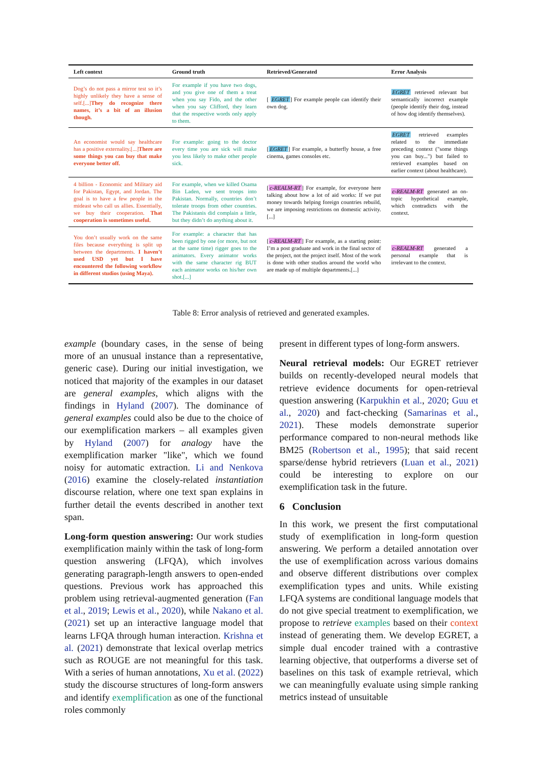| Left context | Ground truth | Retrieved/Generated | Error Analysis |
| --- | --- | --- | --- |
| Dog’s do not pass a mirror test so it’s highly unlikely they have a sense of self.[...] They do recognize there names, it’s a bit of an illusion though. | For example if you have two dogs, and you give one of them a treat when you say Fido, and the other when you say Clifford, they learn that the respective words only apply to them. | [ EGRET ] For example people can identify their own dog. | EGRET retrieved relevant but semantically incorrect example (people identify their dog, instead of how dog identify themselves). |
| An economist would say healthcare has a positive externality.[...] There are some things you can buy that make everyone better off. | For example: going to the doctor every time you are sick will make you less likely to make other people sick. | [ EGRET ] For example, a butterfly house, a free cinema, games consoles etc. | EGRET retrieved examples related to the immediate preceding context ("some things you can buy...") but failed to retrieved examples based on earlier context (about healthcare). |
| 4 billion - Economic and Military aid for Pakistan, Egypt, and Jordan. The goal is to have a few people in the mideast who call us allies. Essentially, we buy their cooperation. That cooperation is sometimes useful. | For example, when we killed Osama Bin Laden, we sent troops into Pakistan. Normally, countries don’t tolerate troops from other countries. The Pakistanis did complain a little, but they didn’t do anything about it. | [ c-REALM-RT ] For example, for everyone here talking about how a lot of aid works: If we put money towards helping foreign countries rebuild, we are imposing restrictions on domestic activity. [...] | c-REALM-RT generated an on-topic hypothetical example, which contradicts with the context. |
| You don’t usually work on the same files because everything is split up between the departments. I haven’t used USD yet but I have encountered the following workflow in different studios (using Maya). | For example: a character that has been rigged by one (or more, but not at the same time) rigger goes to the animators. Every animator works with the same character rig BUT each animator works on his/her own shot.[...] | [ c-REALM-RT ] For example, as a starting point: I’m a post graduate and work in the final sector of the project, not the project itself. Most of the work is done with other studios around the world who are made up of multiple departments.[...] | c-REALM-RT generated a personal example that is irrelevant to the context. |
Table 8: Error analysis of retrieved and generated examples.
example (boundary cases, in the sense of being more of an unusual instance than a representative, generic case). During our initial investigation, we noticed that majority of the examples in our dataset are general examples, which aligns with the findings in Hyland (2007). The dominance of general examples could also be due to the choice of our exemplification markers – all examples given by Hyland (2007) for analogy have the exemplification marker "like", which we found noisy for automatic extraction. Li and Nenkova (2016) examine the closely-related instantiation discourse relation, where one text span explains in further detail the events described in another text span.
Long-form question answering: Our work studies exemplification mainly within the task of long-form question answering (LFQA), which involves generating paragraph-length answers to open-ended questions. Previous work has approached this problem using retrieval-augmented generation (Fan et al., 2019; Lewis et al., 2020), while Nakano et al. (2021) set up an interactive language model that learns LFQA through human interaction. Krishna et al. (2021) demonstrate that lexical overlap metrics such as ROUGE are not meaningful for this task. With a series of human annotations, Xu et al. (2022) study the discourse structures of long-form answers and identify exemplification as one of the functional roles commonly
present in different types of long-form answers.
Neural retrieval models: Our EGRET retriever builds on recently-developed neural models that retrieve evidence documents for open-retrieval question answering (Karpukhin et al., 2020; Guu et al., 2020) and fact-checking (Samarinas et al., 2021). These models demonstrate superior performance compared to non-neural methods like BM25 (Robertson et al., 1995); that said recent sparse/dense hybrid retrievers (Luan et al., 2021) could be interesting to explore on our exemplification task in the future.
6 Conclusion
In this work, we present the first computational study of exemplification in long-form question answering. We perform a detailed annotation over the use of exemplification across various domains and observe different distributions over complex exemplification types and units. While existing LFQA systems are conditional language models that do not give special treatment to exemplification, we propose to retrieve examples based on their context instead of generating them. We develop EGRET, a simple dual encoder trained with a contrastive learning objective, that outperforms a diverse set of baselines on this task of example retrieval, which we can meaningfully evaluate using simple ranking metrics instead of unsuitable